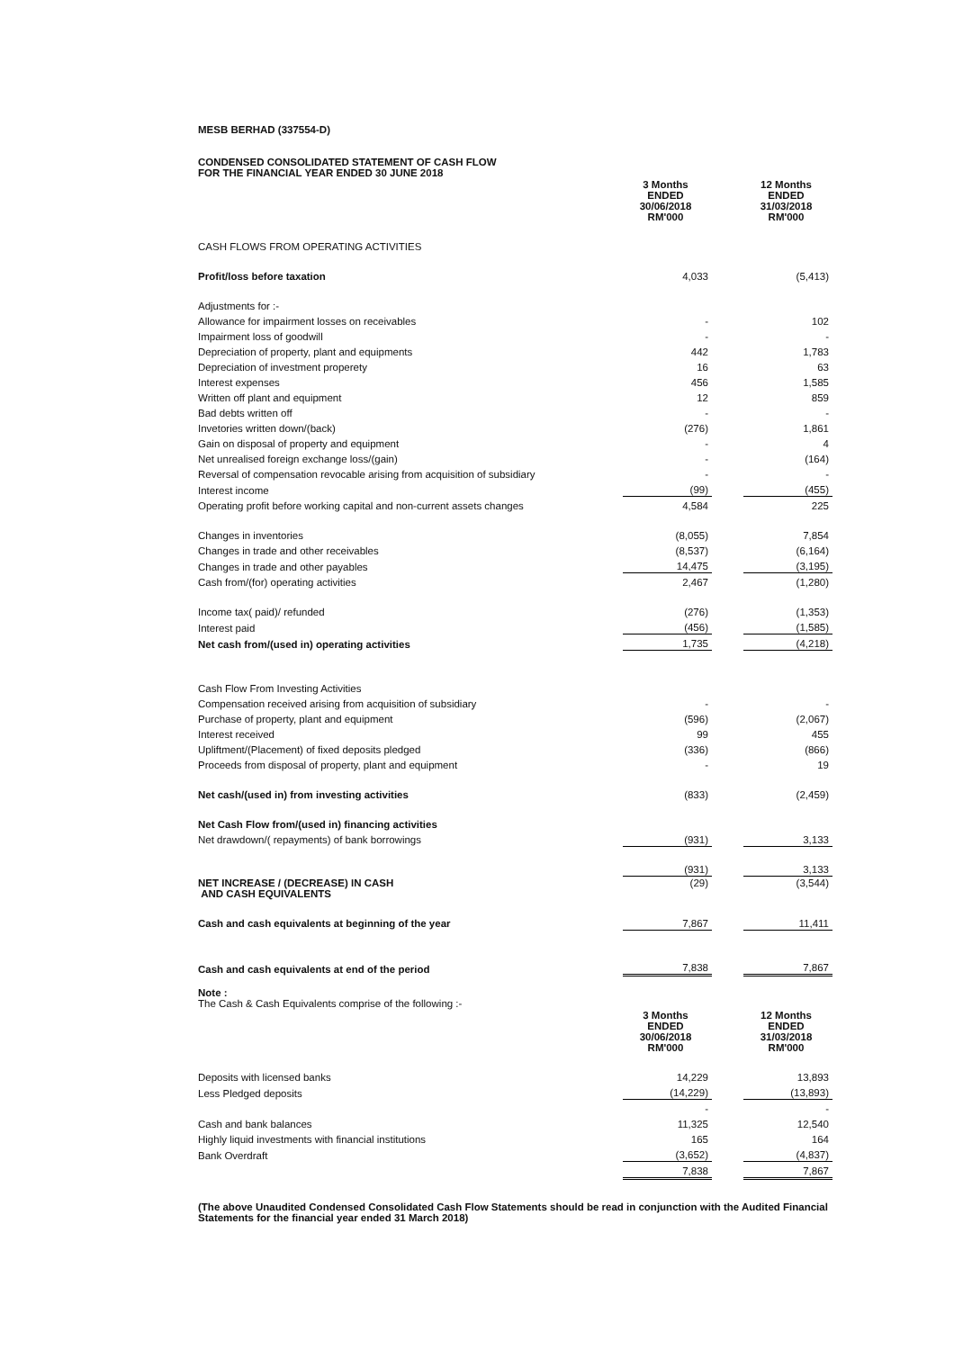MESB BERHAD (337554-D)
CONDENSED CONSOLIDATED STATEMENT OF CASH FLOW
FOR THE FINANCIAL YEAR ENDED 30 JUNE 2018
| | 3 Months ENDED 30/06/2018 RM'000 | | 12 Months ENDED 31/03/2018 RM'000 |
| CASH FLOWS FROM OPERATING ACTIVITIES | | | |
| Profit/loss before taxation | 4,033 | | (5,413) |
| Adjustments for :- | | | |
| Allowance for impairment losses on receivables | - | | 102 |
| Impairment loss of goodwill | - | | - |
| Depreciation of property, plant and equipments | 442 | | 1,783 |
| Depreciation of investment properety | 16 | | 63 |
| Interest expenses | 456 | | 1,585 |
| Written off plant and equipment | 12 | | 859 |
| Bad debts written off | - | | - |
| Invetories written down/(back) | (276) | | 1,861 |
| Gain on disposal of property and equipment | - | | 4 |
| Net unrealised foreign exchange loss/(gain) | - | | (164) |
| Reversal of compensation revocable arising from acquisition of subsidiary | - | | - |
| Interest income | (99) | | (455) |
| Operating profit before working capital and non-current assets changes | 4,584 | | 225 |
| Changes in inventories | (8,055) | | 7,854 |
| Changes in trade and other receivables | (8,537) | | (6,164) |
| Changes in trade and other payables | 14,475 | | (3,195) |
| Cash from/(for) operating activities | 2,467 | | (1,280) |
| Income tax( paid)/ refunded | (276) | | (1,353) |
| Interest paid | (456) | | (1,585) |
| Net cash from/(used in) operating activities | 1,735 | | (4,218) |
| Cash Flow From Investing Activities | | | |
| Compensation received arising from acquisition of subsidiary | - | | - |
| Purchase of property, plant and equipment | (596) | | (2,067) |
| Interest received | 99 | | 455 |
| Upliftment/(Placement) of fixed deposits pledged | (336) | | (866) |
| Proceeds from disposal of property, plant and equipment | - | | 19 |
| Net cash/(used in) from investing activities | (833) | | (2,459) |
| Net Cash Flow from/(used in) financing activities | | | |
| Net drawdown/( repayments) of bank borrowings | (931) | | 3,133 |
| | (931) | | 3,133 |
| NET INCREASE / (DECREASE) IN CASH AND CASH EQUIVALENTS | (29) | | (3,544) |
| Cash and cash equivalents at beginning of the year | 7,867 | | 11,411 |
| Cash and cash equivalents at end of the period | 7,838 | | 7,867 |
Note :
The Cash & Cash Equivalents comprise of the following :-
| | 3 Months ENDED 30/06/2018 RM'000 | | 12 Months ENDED 31/03/2018 RM'000 |
| Deposits with licensed banks | 14,229 | | 13,893 |
| Less Pledged deposits | (14,229) | | (13,893) |
| | - | | - |
| Cash and bank balances | 11,325 | | 12,540 |
| Highly liquid investments with financial institutions | 165 | | 164 |
| Bank Overdraft | (3,652) | | (4,837) |
| | 7,838 | | 7,867 |
(The above Unaudited Condensed Consolidated Cash Flow Statements should be read in conjunction with the Audited Financial Statements for the financial year ended 31 March 2018)